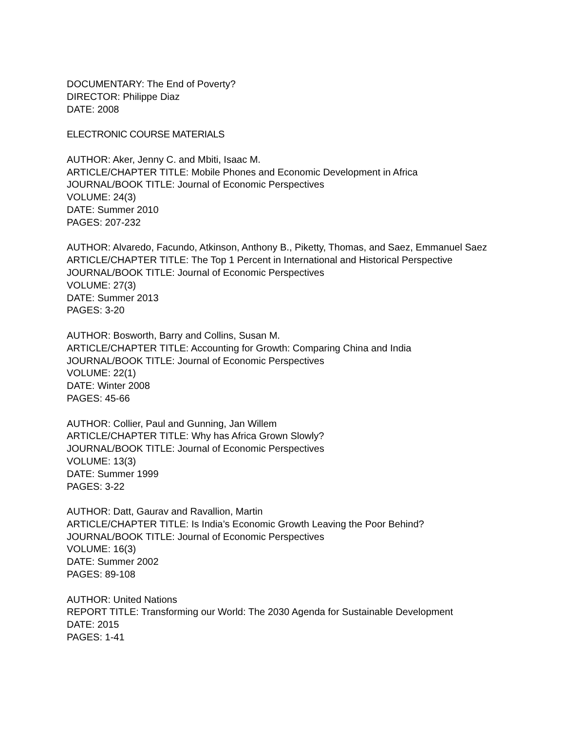DOCUMENTARY: The End of Poverty?
DIRECTOR: Philippe Diaz
DATE: 2008
ELECTRONIC COURSE MATERIALS
AUTHOR: Aker, Jenny C. and Mbiti, Isaac M.
ARTICLE/CHAPTER TITLE: Mobile Phones and Economic Development in Africa
JOURNAL/BOOK TITLE: Journal of Economic Perspectives
VOLUME: 24(3)
DATE: Summer 2010
PAGES: 207-232
AUTHOR: Alvaredo, Facundo, Atkinson, Anthony B., Piketty, Thomas, and Saez, Emmanuel Saez
ARTICLE/CHAPTER TITLE: The Top 1 Percent in International and Historical Perspective
JOURNAL/BOOK TITLE: Journal of Economic Perspectives
VOLUME: 27(3)
DATE: Summer 2013
PAGES: 3-20
AUTHOR: Bosworth, Barry and Collins, Susan M.
ARTICLE/CHAPTER TITLE: Accounting for Growth: Comparing China and India
JOURNAL/BOOK TITLE: Journal of Economic Perspectives
VOLUME: 22(1)
DATE: Winter 2008
PAGES: 45-66
AUTHOR: Collier, Paul and Gunning, Jan Willem
ARTICLE/CHAPTER TITLE: Why has Africa Grown Slowly?
JOURNAL/BOOK TITLE: Journal of Economic Perspectives
VOLUME: 13(3)
DATE: Summer 1999
PAGES: 3-22
AUTHOR: Datt, Gaurav and Ravallion, Martin
ARTICLE/CHAPTER TITLE: Is India’s Economic Growth Leaving the Poor Behind?
JOURNAL/BOOK TITLE: Journal of Economic Perspectives
VOLUME: 16(3)
DATE: Summer 2002
PAGES: 89-108
AUTHOR: United Nations
REPORT TITLE: Transforming our World: The 2030 Agenda for Sustainable Development
DATE: 2015
PAGES: 1-41